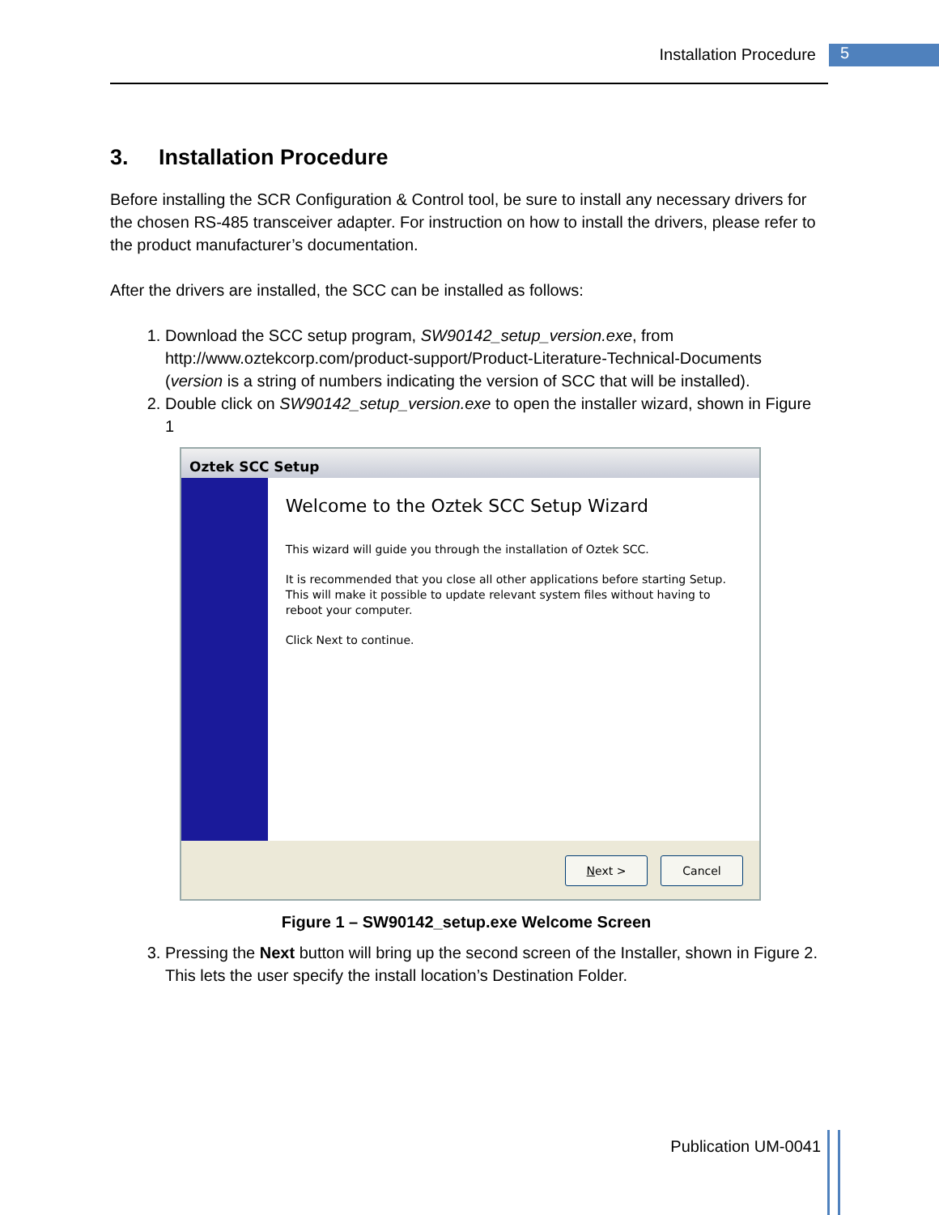Installation Procedure 5
3. Installation Procedure
Before installing the SCR Configuration & Control tool, be sure to install any necessary drivers for the chosen RS-485 transceiver adapter. For instruction on how to install the drivers, please refer to the product manufacturer’s documentation.
After the drivers are installed, the SCC can be installed as follows:
1. Download the SCC setup program, SW90142_setup_version.exe, from http://www.oztekcorp.com/product-support/Product-Literature-Technical-Documents (version is a string of numbers indicating the version of SCC that will be installed).
2. Double click on SW90142_setup_version.exe to open the installer wizard, shown in Figure 1
Oztek SCC Setup
Welcome to the Oztek SCC Setup Wizard
This wizard will guide you through the installation of Oztek SCC.
It is recommended that you close all other applications before starting Setup. This will make it possible to update relevant system files without having to reboot your computer.
Click Next to continue.
Next > Cancel
Figure 1 – SW90142_setup.exe Welcome Screen
3. Pressing the Next button will bring up the second screen of the Installer, shown in Figure 2. This lets the user specify the install location’s Destination Folder.
Publication UM-0041